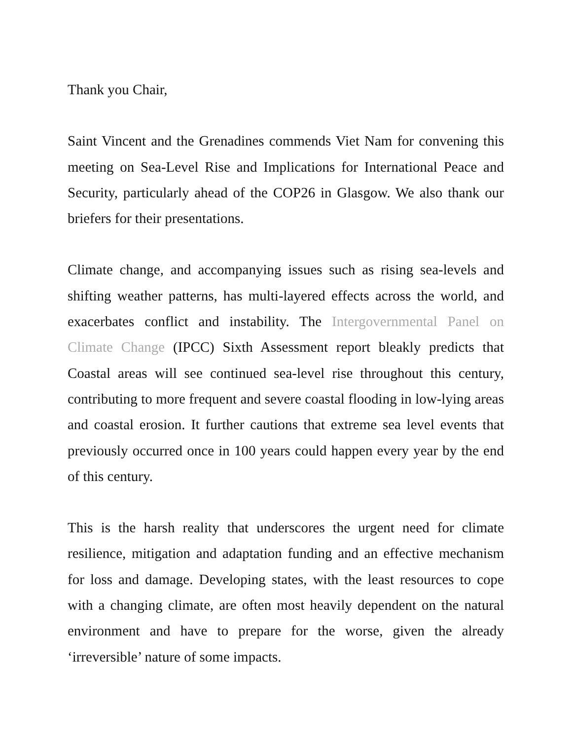Thank you Chair,
Saint Vincent and the Grenadines commends Viet Nam for convening this meeting on Sea-Level Rise and Implications for International Peace and Security, particularly ahead of the COP26 in Glasgow. We also thank our briefers for their presentations.
Climate change, and accompanying issues such as rising sea-levels and shifting weather patterns, has multi-layered effects across the world, and exacerbates conflict and instability. The Intergovernmental Panel on Climate Change (IPCC) Sixth Assessment report bleakly predicts that Coastal areas will see continued sea-level rise throughout this century, contributing to more frequent and severe coastal flooding in low-lying areas and coastal erosion. It further cautions that extreme sea level events that previously occurred once in 100 years could happen every year by the end of this century.
This is the harsh reality that underscores the urgent need for climate resilience, mitigation and adaptation funding and an effective mechanism for loss and damage. Developing states, with the least resources to cope with a changing climate, are often most heavily dependent on the natural environment and have to prepare for the worse, given the already ‘irreversible’ nature of some impacts.